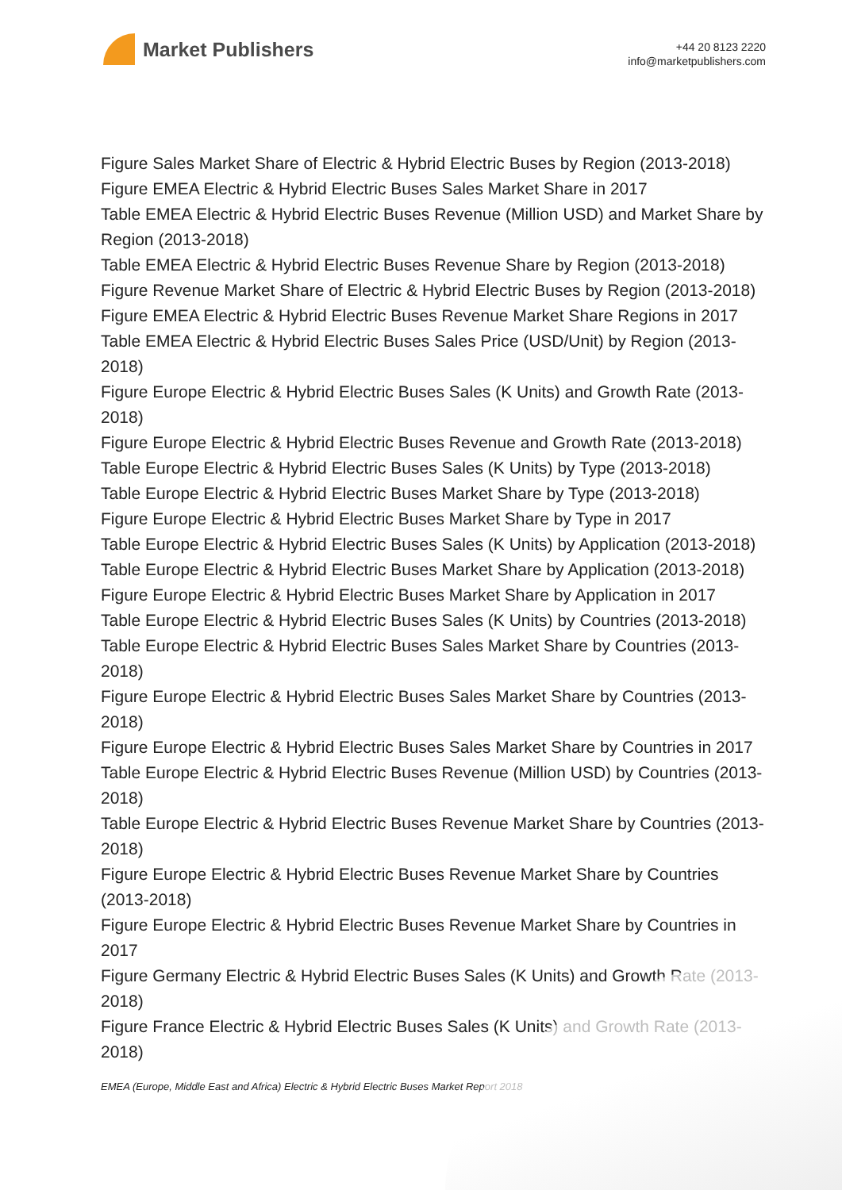Market Publishers
+44 20 8123 2220
info@marketpublishers.com
Figure Sales Market Share of Electric & Hybrid Electric Buses by Region (2013-2018)
Figure EMEA Electric & Hybrid Electric Buses Sales Market Share in 2017
Table EMEA Electric & Hybrid Electric Buses Revenue (Million USD) and Market Share by Region (2013-2018)
Table EMEA Electric & Hybrid Electric Buses Revenue Share by Region (2013-2018)
Figure Revenue Market Share of Electric & Hybrid Electric Buses by Region (2013-2018)
Figure EMEA Electric & Hybrid Electric Buses Revenue Market Share Regions in 2017
Table EMEA Electric & Hybrid Electric Buses Sales Price (USD/Unit) by Region (2013-2018)
Figure Europe Electric & Hybrid Electric Buses Sales (K Units) and Growth Rate (2013-2018)
Figure Europe Electric & Hybrid Electric Buses Revenue and Growth Rate (2013-2018)
Table Europe Electric & Hybrid Electric Buses Sales (K Units) by Type (2013-2018)
Table Europe Electric & Hybrid Electric Buses Market Share by Type (2013-2018)
Figure Europe Electric & Hybrid Electric Buses Market Share by Type in 2017
Table Europe Electric & Hybrid Electric Buses Sales (K Units) by Application (2013-2018)
Table Europe Electric & Hybrid Electric Buses Market Share by Application (2013-2018)
Figure Europe Electric & Hybrid Electric Buses Market Share by Application in 2017
Table Europe Electric & Hybrid Electric Buses Sales (K Units) by Countries (2013-2018)
Table Europe Electric & Hybrid Electric Buses Sales Market Share by Countries (2013-2018)
Figure Europe Electric & Hybrid Electric Buses Sales Market Share by Countries (2013-2018)
Figure Europe Electric & Hybrid Electric Buses Sales Market Share by Countries in 2017
Table Europe Electric & Hybrid Electric Buses Revenue (Million USD) by Countries (2013-2018)
Table Europe Electric & Hybrid Electric Buses Revenue Market Share by Countries (2013-2018)
Figure Europe Electric & Hybrid Electric Buses Revenue Market Share by Countries (2013-2018)
Figure Europe Electric & Hybrid Electric Buses Revenue Market Share by Countries in 2017
Figure Germany Electric & Hybrid Electric Buses Sales (K Units) and Growth Rate (2013-2018)
Figure France Electric & Hybrid Electric Buses Sales (K Units) and Growth Rate (2013-2018)
EMEA (Europe, Middle East and Africa) Electric & Hybrid Electric Buses Market Report 2018